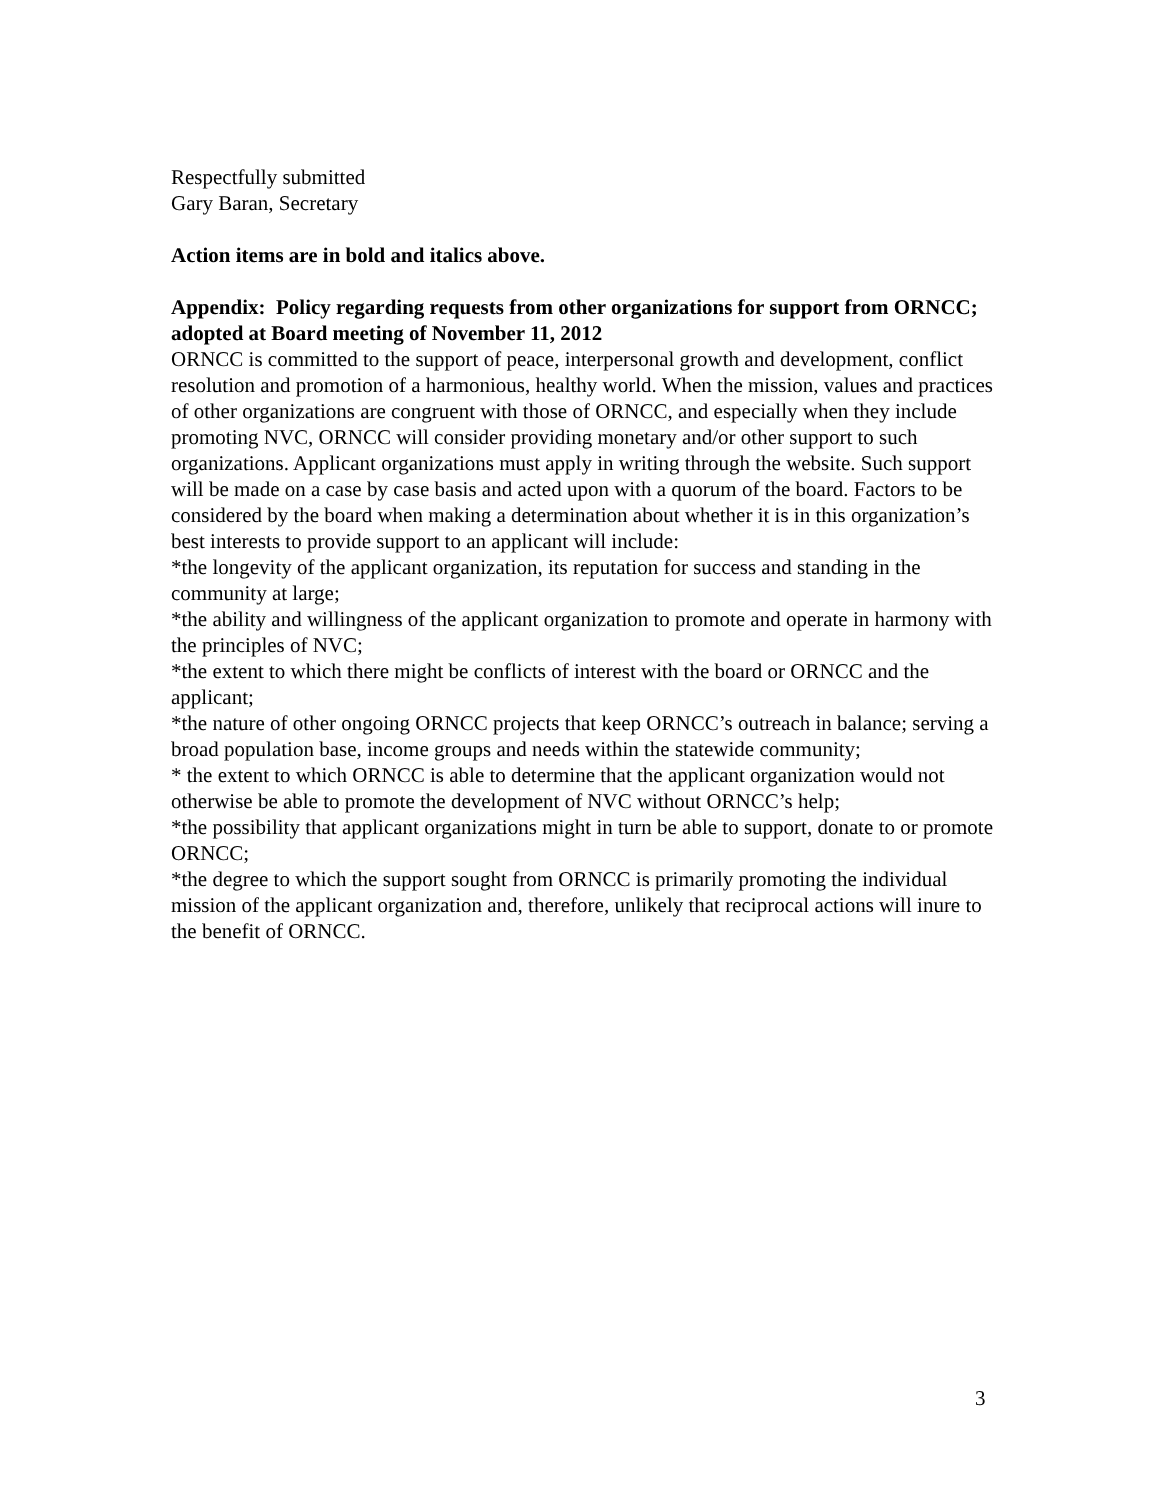Respectfully submitted
Gary Baran, Secretary
Action items are in bold and italics above.
Appendix: Policy regarding requests from other organizations for support from ORNCC; adopted at Board meeting of November 11, 2012
ORNCC is committed to the support of peace, interpersonal growth and development, conflict resolution and promotion of a harmonious, healthy world. When the mission, values and practices of other organizations are congruent with those of ORNCC, and especially when they include promoting NVC, ORNCC will consider providing monetary and/or other support to such organizations. Applicant organizations must apply in writing through the website. Such support will be made on a case by case basis and acted upon with a quorum of the board. Factors to be considered by the board when making a determination about whether it is in this organization’s best interests to provide support to an applicant will include:
*the longevity of the applicant organization, its reputation for success and standing in the community at large;
*the ability and willingness of the applicant organization to promote and operate in harmony with the principles of NVC;
*the extent to which there might be conflicts of interest with the board or ORNCC and the applicant;
*the nature of other ongoing ORNCC projects that keep ORNCC’s outreach in balance; serving a broad population base, income groups and needs within the statewide community;
* the extent to which ORNCC is able to determine that the applicant organization would not otherwise be able to promote the development of NVC without ORNCC’s help;
*the possibility that applicant organizations might in turn be able to support, donate to or promote ORNCC;
*the degree to which the support sought from ORNCC is primarily promoting the individual mission of the applicant organization and, therefore, unlikely that reciprocal actions will inure to the benefit of ORNCC.
3